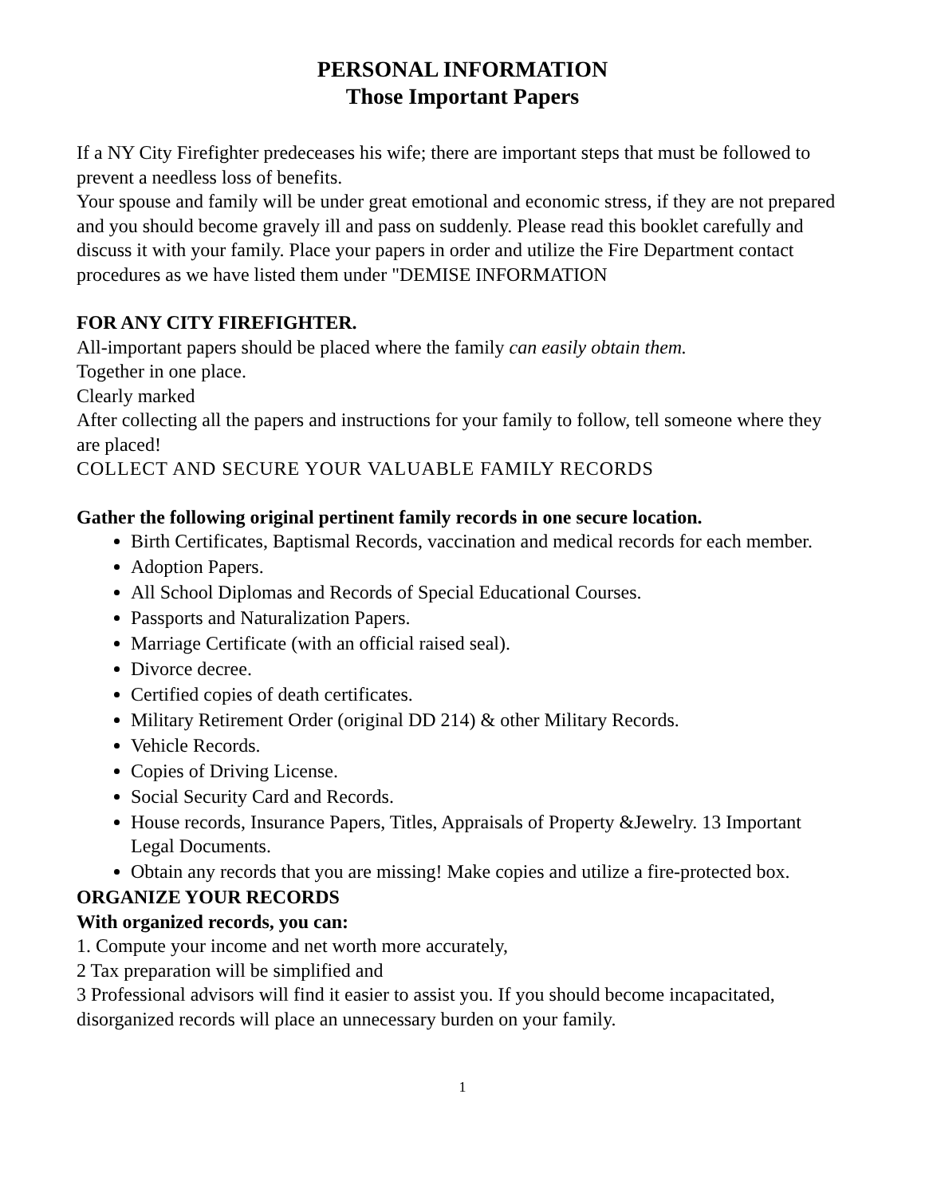PERSONAL INFORMATION
Those Important Papers
If a NY City Firefighter predeceases his wife; there are important steps that must be followed to prevent a needless loss of benefits.
Your spouse and family will be under great emotional and economic stress, if they are not prepared and you should become gravely ill and pass on suddenly. Please read this booklet carefully and discuss it with your family. Place your papers in order and utilize the Fire Department contact procedures as we have listed them under "DEMISE INFORMATION
FOR ANY CITY FIREFIGHTER.
All-important papers should be placed where the family can easily obtain them.
Together in one place.
Clearly marked
After collecting all the papers and instructions for your family to follow, tell someone where they are placed!
COLLECT AND SECURE YOUR VALUABLE FAMILY RECORDS
Gather the following original pertinent family records in one secure location.
Birth Certificates, Baptismal Records, vaccination and medical records for each member.
Adoption Papers.
All School Diplomas and Records of Special Educational Courses.
Passports and Naturalization Papers.
Marriage Certificate (with an official raised seal).
Divorce decree.
Certified copies of death certificates.
Military Retirement Order (original DD 214) & other Military Records.
Vehicle Records.
Copies of Driving License.
Social Security Card and Records.
House records, Insurance Papers, Titles, Appraisals of Property &Jewelry. 13 Important Legal Documents.
Obtain any records that you are missing! Make copies and utilize a fire-protected box.
ORGANIZE YOUR RECORDS
With organized records, you can:
1. Compute your income and net worth more accurately,
2 Tax preparation will be simplified and
3 Professional advisors will find it easier to assist you. If you should become incapacitated, disorganized records will place an unnecessary burden on your family.
1